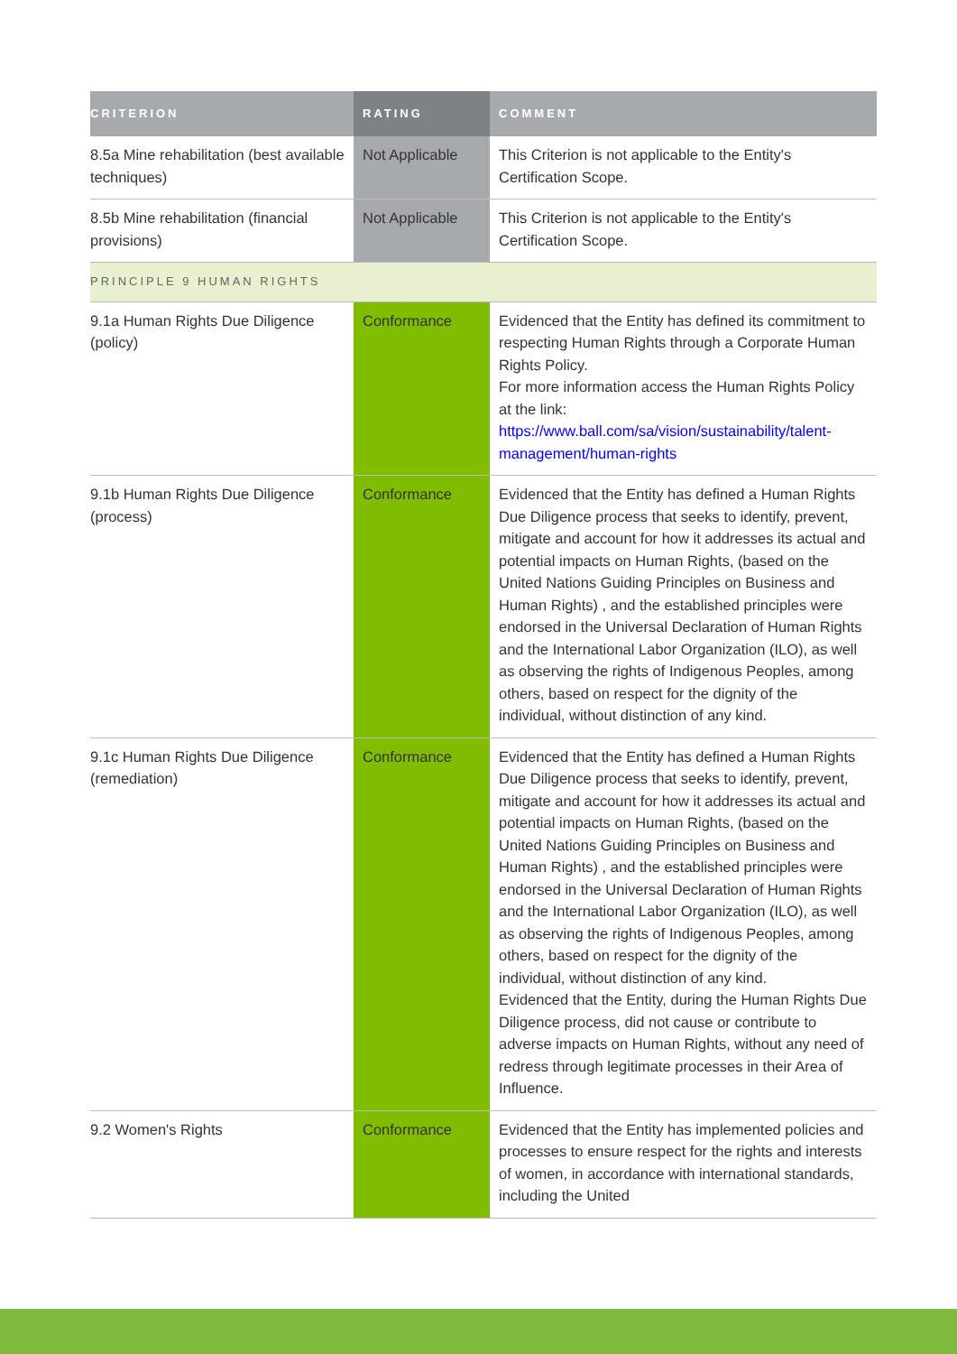| CRITERION | RATING | COMMENT |
| --- | --- | --- |
| 8.5a Mine rehabilitation (best available techniques) | Not Applicable | This Criterion is not applicable to the Entity's Certification Scope. |
| 8.5b Mine rehabilitation (financial provisions) | Not Applicable | This Criterion is not applicable to the Entity's Certification Scope. |
| PRINCIPLE 9 HUMAN RIGHTS | | |
| 9.1a Human Rights Due Diligence (policy) | Conformance | Evidenced that the Entity has defined its commitment to respecting Human Rights through a Corporate Human Rights Policy. For more information access the Human Rights Policy at the link: https://www.ball.com/sa/vision/sustainability/talent-management/human-rights |
| 9.1b Human Rights Due Diligence (process) | Conformance | Evidenced that the Entity has defined a Human Rights Due Diligence process that seeks to identify, prevent, mitigate and account for how it addresses its actual and potential impacts on Human Rights, (based on the United Nations Guiding Principles on Business and Human Rights) , and the established principles were endorsed in the Universal Declaration of Human Rights and the International Labor Organization (ILO), as well as observing the rights of Indigenous Peoples, among others, based on respect for the dignity of the individual, without distinction of any kind. |
| 9.1c Human Rights Due Diligence (remediation) | Conformance | Evidenced that the Entity has defined a Human Rights Due Diligence process that seeks to identify, prevent, mitigate and account for how it addresses its actual and potential impacts on Human Rights, (based on the United Nations Guiding Principles on Business and Human Rights) , and the established principles were endorsed in the Universal Declaration of Human Rights and the International Labor Organization (ILO), as well as observing the rights of Indigenous Peoples, among others, based on respect for the dignity of the individual, without distinction of any kind. Evidenced that the Entity, during the Human Rights Due Diligence process, did not cause or contribute to adverse impacts on Human Rights, without any need of redress through legitimate processes in their Area of Influence. |
| 9.2 Women's Rights | Conformance | Evidenced that the Entity has implemented policies and processes to ensure respect for the rights and interests of women, in accordance with international standards, including the United |